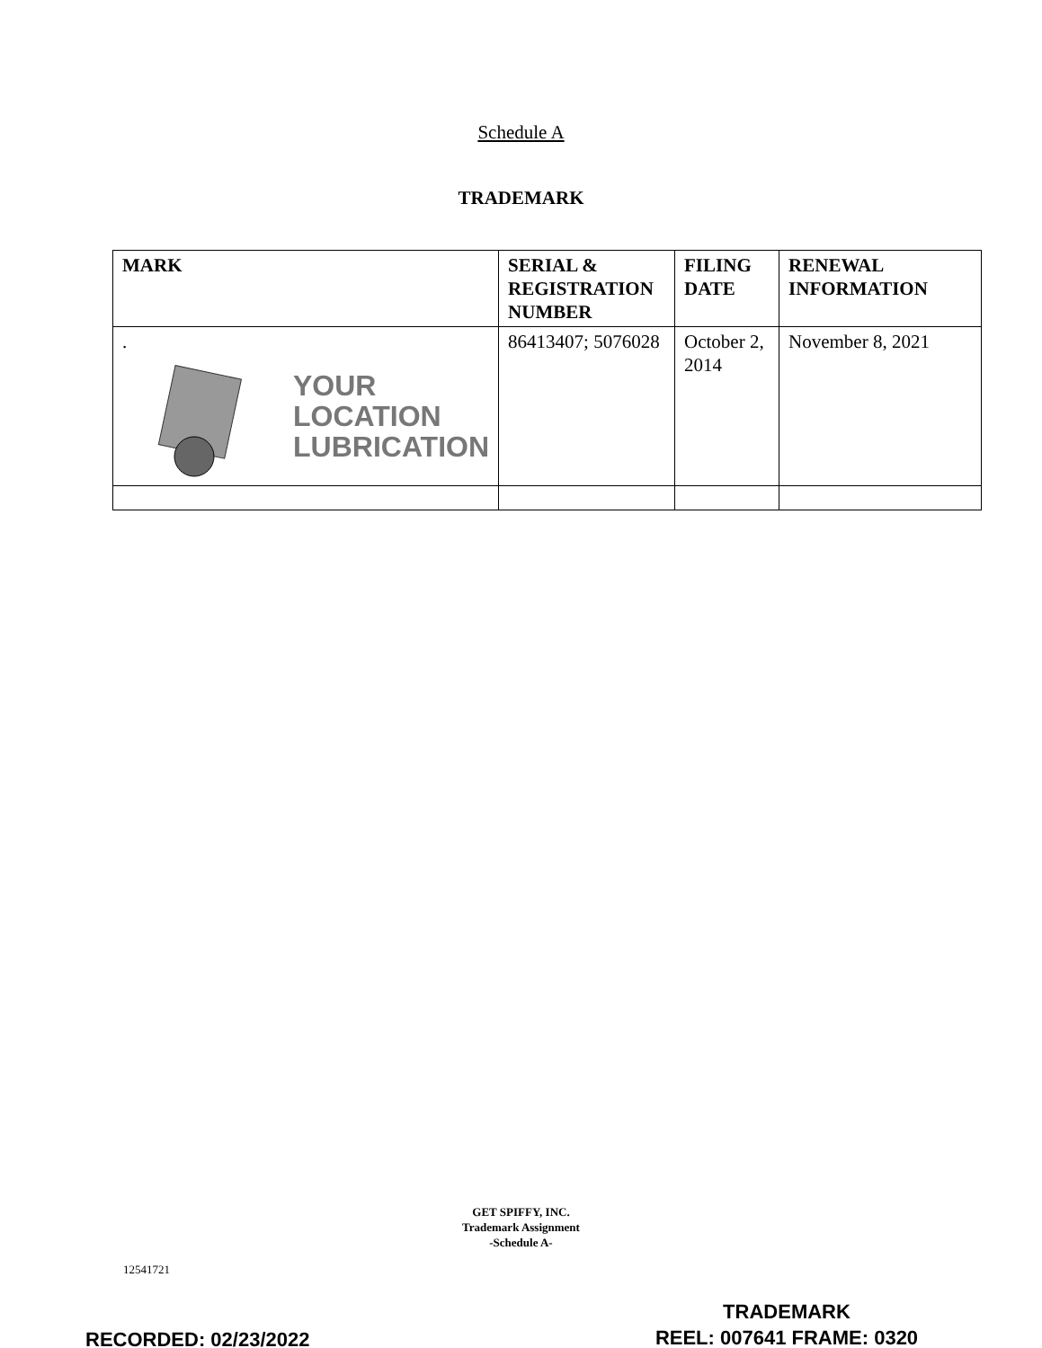Schedule A
TRADEMARK
| MARK | SERIAL & REGISTRATION NUMBER | FILING DATE | RENEWAL INFORMATION |
| --- | --- | --- | --- |
| . YOUR LOCATION LUBRICATION | 86413407; 5076028 | October 2, 2014 | November 8, 2021 |
GET SPIFFY, INC.
Trademark Assignment
-Schedule A-
12541721
TRADEMARK
REEL: 007641 FRAME: 0320
RECORDED: 02/23/2022